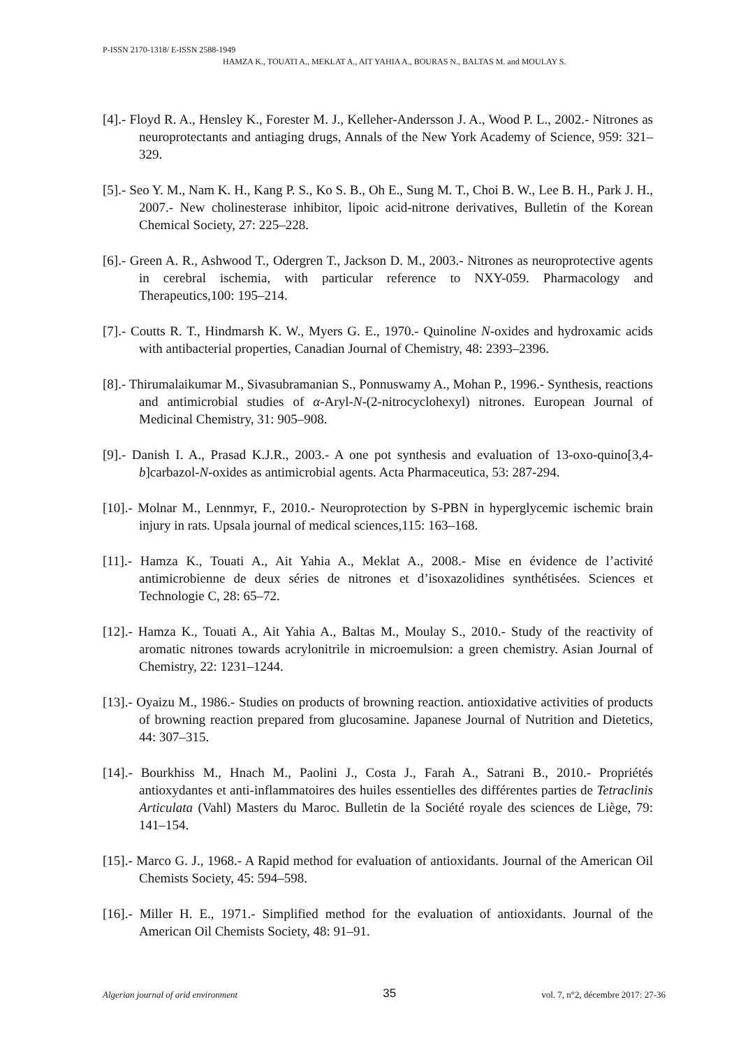P-ISSN 2170-1318/ E-ISSN 2588-1949
HAMZA K., TOUATI A., MEKLAT A., AIT YAHIA A., BOURAS N., BALTAS M. and MOULAY S.
[4].- Floyd R. A., Hensley K., Forester M. J., Kelleher-Andersson J. A., Wood P. L., 2002.- Nitrones as neuroprotectants and antiaging drugs, Annals of the New York Academy of Science, 959: 321–329.
[5].- Seo Y. M., Nam K. H., Kang P. S., Ko S. B., Oh E., Sung M. T., Choi B. W., Lee B. H., Park J. H., 2007.- New cholinesterase inhibitor, lipoic acid-nitrone derivatives, Bulletin of the Korean Chemical Society, 27: 225–228.
[6].- Green A. R., Ashwood T., Odergren T., Jackson D. M., 2003.- Nitrones as neuroprotective agents in cerebral ischemia, with particular reference to NXY-059. Pharmacology and Therapeutics,100: 195–214.
[7].- Coutts R. T., Hindmarsh K. W., Myers G. E., 1970.- Quinoline N-oxides and hydroxamic acids with antibacterial properties, Canadian Journal of Chemistry, 48: 2393–2396.
[8].- Thirumalaikumar M., Sivasubramanian S., Ponnuswamy A., Mohan P., 1996.- Synthesis, reactions and antimicrobial studies of α-Aryl-N-(2-nitrocyclohexyl) nitrones. European Journal of Medicinal Chemistry, 31: 905–908.
[9].- Danish I. A., Prasad K.J.R., 2003.- A one pot synthesis and evaluation of 13-oxo-quino[3,4-b]carbazol-N-oxides as antimicrobial agents. Acta Pharmaceutica, 53: 287-294.
[10].- Molnar M., Lennmyr, F., 2010.- Neuroprotection by S-PBN in hyperglycemic ischemic brain injury in rats. Upsala journal of medical sciences,115: 163–168.
[11].- Hamza K., Touati A., Ait Yahia A., Meklat A., 2008.- Mise en évidence de l’activité antimicrobienne de deux séries de nitrones et d’isoxazolidines synthétisées. Sciences et Technologie C, 28: 65–72.
[12].- Hamza K., Touati A., Ait Yahia A., Baltas M., Moulay S., 2010.- Study of the reactivity of aromatic nitrones towards acrylonitrile in microemulsion: a green chemistry. Asian Journal of Chemistry, 22: 1231–1244.
[13].- Oyaizu M., 1986.- Studies on products of browning reaction. antioxidative activities of products of browning reaction prepared from glucosamine. Japanese Journal of Nutrition and Dietetics, 44: 307–315.
[14].- Bourkhiss M., Hnach M., Paolini J., Costa J., Farah A., Satrani B., 2010.- Propriétés antioxydantes et anti-inflammatoires des huiles essentielles des différentes parties de Tetraclinis Articulata (Vahl) Masters du Maroc. Bulletin de la Société royale des sciences de Liège, 79: 141–154.
[15].- Marco G. J., 1968.- A Rapid method for evaluation of antioxidants. Journal of the American Oil Chemists Society, 45: 594–598.
[16].- Miller H. E., 1971.- Simplified method for the evaluation of antioxidants. Journal of the American Oil Chemists Society, 48: 91–91.
Algerian journal of arid environment 35 vol. 7, n°2, décembre 2017: 27-36